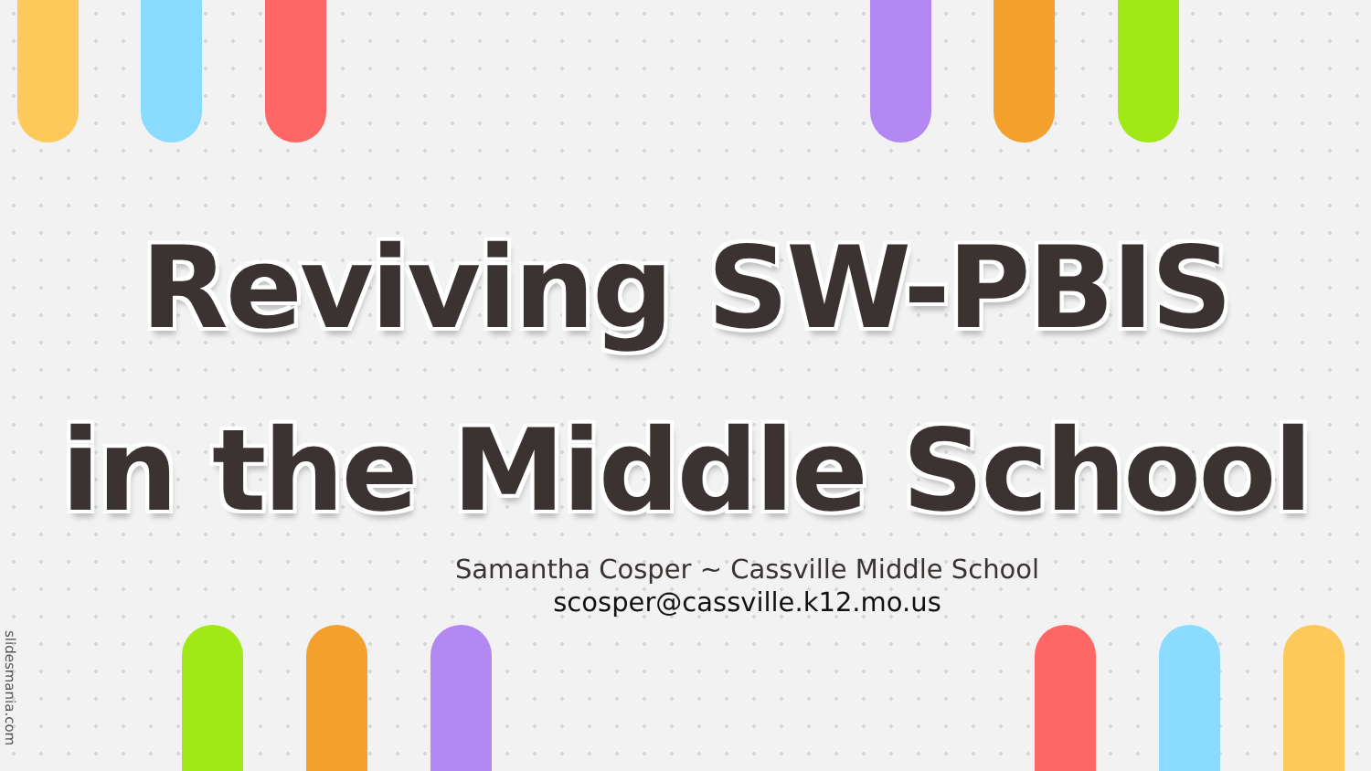Reviving SW-PBIS
in the Middle School
Samantha Cosper ~ Cassville Middle School
scosper@cassville.k12.mo.us
slidesmania.com